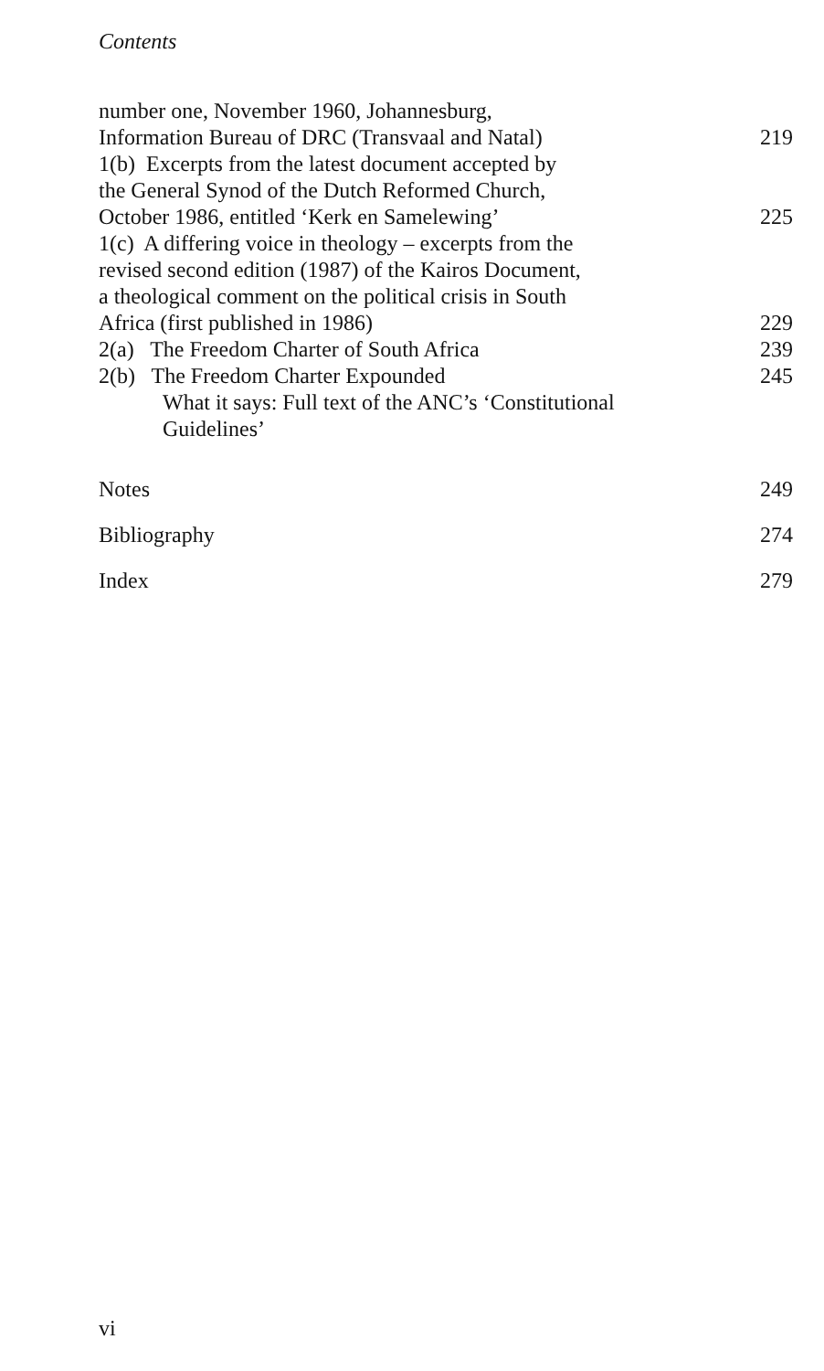Contents
number one, November 1960, Johannesburg,
Information Bureau of DRC (Transvaal and Natal) 219
1(b) Excerpts from the latest document accepted by
the General Synod of the Dutch Reformed Church,
October 1986, entitled ‘Kerk en Samelewing’ 225
1(c) A differing voice in theology – excerpts from the
revised second edition (1987) of the Kairos Document,
a theological comment on the political crisis in South
Africa (first published in 1986) 229
2(a) The Freedom Charter of South Africa 239
2(b) The Freedom Charter Expounded 245
What it says: Full text of the ANC’s ‘Constitutional Guidelines’
Notes 249
Bibliography 274
Index 279
vi